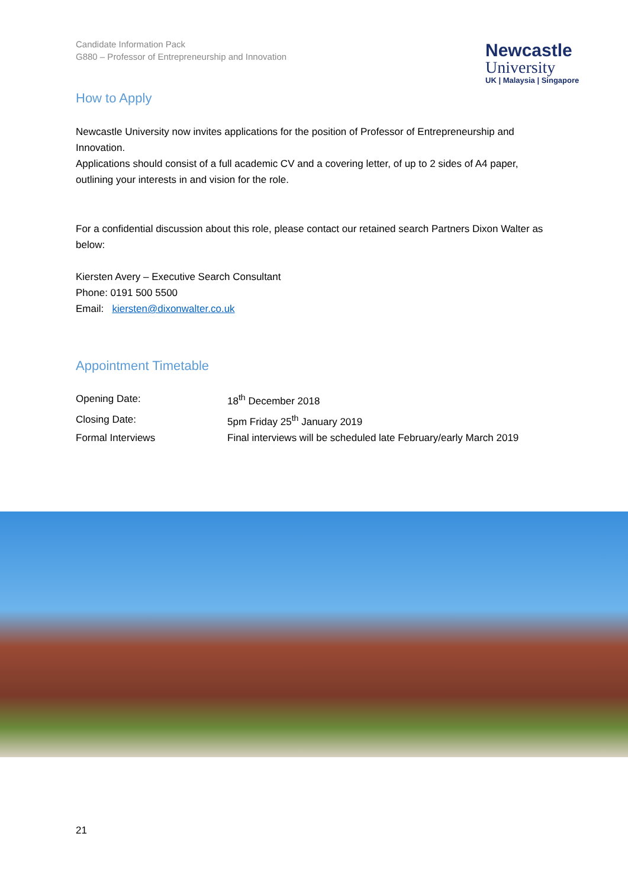Candidate Information Pack
G880 – Professor of Entrepreneurship and Innovation
Newcastle
University
UK | Malaysia | Singapore
How to Apply
Newcastle University now invites applications for the position of Professor of Entrepreneurship and Innovation.
Applications should consist of a full academic CV and a covering letter, of up to 2 sides of A4 paper, outlining your interests in and vision for the role.
For a confidential discussion about this role, please contact our retained search Partners Dixon Walter as below:
Kiersten Avery – Executive Search Consultant
Phone: 0191 500 5500
Email: kiersten@dixonwalter.co.uk
Appointment Timetable
| Opening Date: | 18<sup>th</sup> December 2018 |
| Closing Date: | 5pm Friday 25<sup>th</sup> January 2019 |
| Formal Interviews | Final interviews will be scheduled late February/early March 2019 |
21